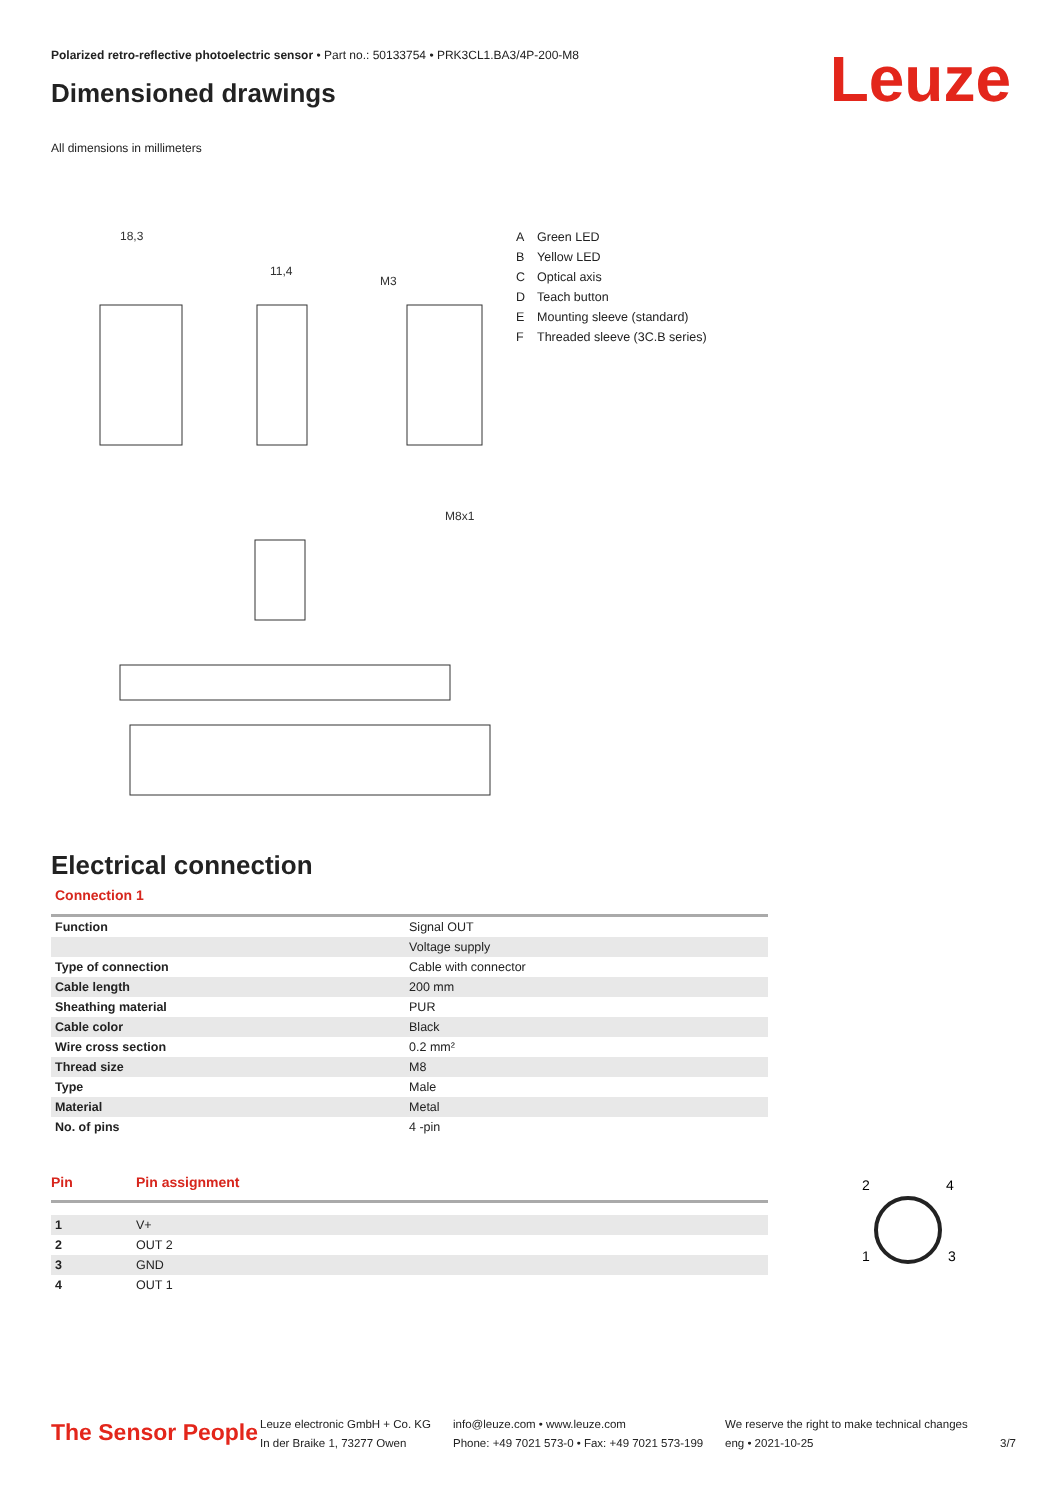Polarized retro-reflective photoelectric sensor • Part no.: 50133754 • PRK3CL1.BA3/4P-200-M8
Dimensioned drawings Leuze
All dimensions in millimeters
18,3
11,4
M3
M8x1
| A | Green LED |
| B | Yellow LED |
| C | Optical axis |
| D | Teach button |
| E | Mounting sleeve (standard) |
| F | Threaded sleeve (3C.B series) |
Electrical connection
Connection 1
| Function | Signal OUT |
| | Voltage supply |
| Type of connection | Cable with connector |
| Cable length | 200 mm |
| Sheathing material | PUR |
| Cable color | Black |
| Wire cross section | 0.2 mm² |
| Thread size | M8 |
| Type | Male |
| Material | Metal |
| No. of pins | 4 -pin |
Pin Pin assignment
| 1 | V+ |
| 2 | OUT 2 |
| 3 | GND |
| 4 | OUT 1 |
2
4
1
3
The Sensor People
Leuze electronic GmbH + Co. KG
In der Braike 1, 73277 Owen
info@leuze.com • www.leuze.com
Phone: +49 7021 573-0 • Fax: +49 7021 573-199
We reserve the right to make technical changes
eng • 2021-10-25
3/7